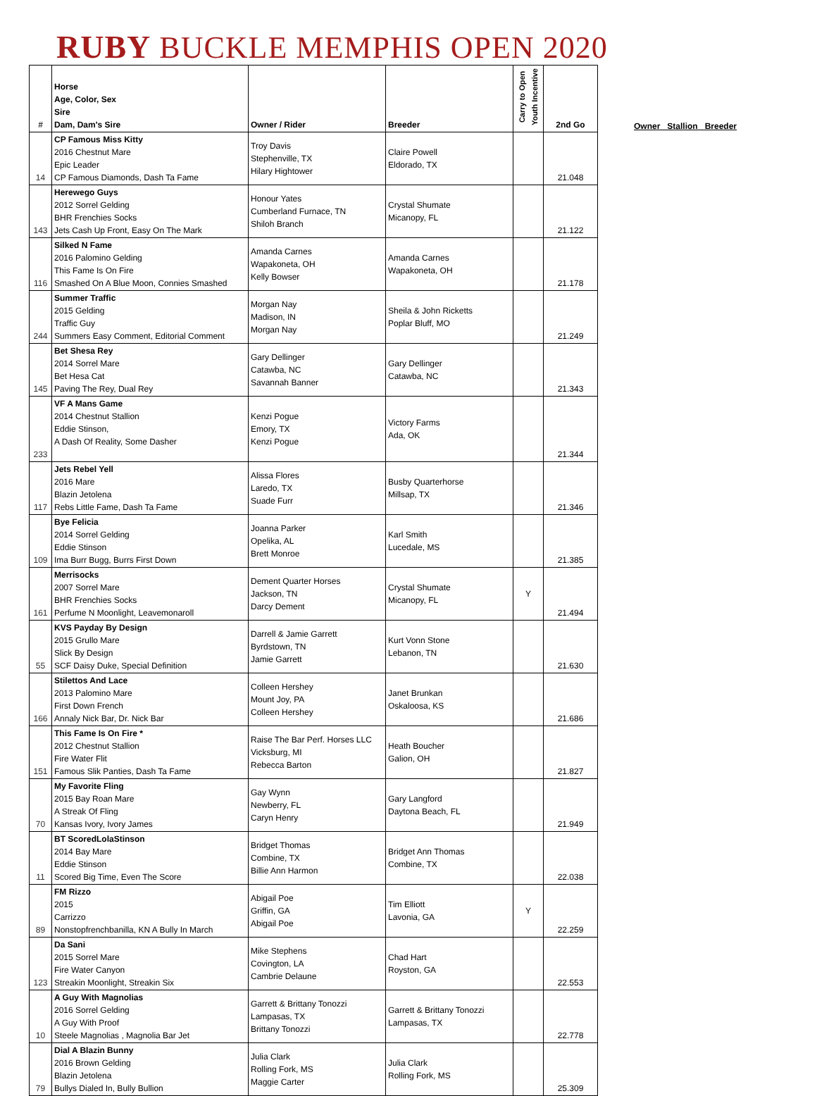RUBY BUCKLE MEMPHIS OPEN 2020
Owner Stallion Breeder
| # | Horse Age, Color, Sex Sire Dam, Dam's Sire | Owner / Rider | Breeder | Carry to Open Youth Incentive | 2nd Go |
| --- | --- | --- | --- | --- | --- |
| 14 | CP Famous Miss Kitty 2016 Chestnut Mare Epic Leader CP Famous Diamonds, Dash Ta Fame | Troy Davis Stephenville, TX Hilary Hightower | Claire Powell Eldorado, TX | | 21.048 |
| 143 | Herewego Guys 2012 Sorrel Gelding BHR Frenchies Socks Jets Cash Up Front, Easy On The Mark | Honour Yates Cumberland Furnace, TN Shiloh Branch | Crystal Shumate Micanopy, FL | | 21.122 |
| 116 | Silked N Fame 2016 Palomino Gelding This Fame Is On Fire Smashed On A Blue Moon, Connies Smashed | Amanda Carnes Wapakoneta, OH Kelly Bowser | Amanda Carnes Wapakoneta, OH | | 21.178 |
| 244 | Summer Traffic 2015 Gelding Traffic Guy Summers Easy Comment, Editorial Comment | Morgan Nay Madison, IN Morgan Nay | Sheila & John Ricketts Poplar Bluff, MO | | 21.249 |
| 145 | Bet Shesa Rey 2014 Sorrel Mare Bet Hesa Cat Paving The Rey, Dual Rey | Gary Dellinger Catawba, NC Savannah Banner | Gary Dellinger Catawba, NC | | 21.343 |
| 233 | VF A Mans Game 2014 Chestnut Stallion Eddie Stinson, A Dash Of Reality, Some Dasher | Kenzi Pogue Emory, TX Kenzi Pogue | Victory Farms Ada, OK | | 21.344 |
| 117 | Jets Rebel Yell 2016 Mare Blazin Jetolena Rebs Little Fame, Dash Ta Fame | Alissa Flores Laredo, TX Suade Furr | Busby Quarterhorse Millsap, TX | | 21.346 |
| 109 | Bye Felicia 2014 Sorrel Gelding Eddie Stinson Ima Burr Bugg, Burrs First Down | Joanna Parker Opelika, AL Brett Monroe | Karl Smith Lucedale, MS | | 21.385 |
| 161 | Merrisocks 2007 Sorrel Mare BHR Frenchies Socks Perfume N Moonlight, Leavemonaroll | Dement Quarter Horses Jackson, TN Darcy Dement | Crystal Shumate Micanopy, FL | Y | 21.494 |
| 55 | KVS Payday By Design 2015 Grullo Mare Slick By Design SCF Daisy Duke, Special Definition | Darrell & Jamie Garrett Byrdstown, TN Jamie Garrett | Kurt Vonn Stone Lebanon, TN | | 21.630 |
| 166 | Stilettos And Lace 2013 Palomino Mare First Down French Annaly Nick Bar, Dr. Nick Bar | Colleen Hershey Mount Joy, PA Colleen Hershey | Janet Brunkan Oskaloosa, KS | | 21.686 |
| 151 | This Fame Is On Fire * 2012 Chestnut Stallion Fire Water Flit Famous Slik Panties, Dash Ta Fame | Raise The Bar Perf. Horses LLC Vicksburg, MI Rebecca Barton | Heath Boucher Galion, OH | | 21.827 |
| 70 | My Favorite Fling 2015 Bay Roan Mare A Streak Of Fling Kansas Ivory, Ivory James | Gay Wynn Newberry, FL Caryn Henry | Gary Langford Daytona Beach, FL | | 21.949 |
| 11 | BT ScoredLolaStinson 2014 Bay Mare Eddie Stinson Scored Big Time, Even The Score | Bridget Thomas Combine, TX Billie Ann Harmon | Bridget Ann Thomas Combine, TX | | 22.038 |
| 89 | FM Rizzo 2015 Carrizzo Nonstopfrenchbanilla, KN A Bully In March | Abigail Poe Griffin, GA Abigail Poe | Tim Elliott Lavonia, GA | Y | 22.259 |
| 123 | Da Sani 2015 Sorrel Mare Fire Water Canyon Streakin Moonlight, Streakin Six | Mike Stephens Covington, LA Cambrie Delaune | Chad Hart Royston, GA | | 22.553 |
| 10 | A Guy With Magnolias 2016 Sorrel Gelding A Guy With Proof Steele Magnolias , Magnolia Bar Jet | Garrett & Brittany Tonozzi Lampasas, TX Brittany Tonozzi | Garrett & Brittany Tonozzi Lampasas, TX | | 22.778 |
| 79 | Dial A Blazin Bunny 2016 Brown Gelding Blazin Jetolena Bullys Dialed In, Bully Bullion | Julia Clark Rolling Fork, MS Maggie Carter | Julia Clark Rolling Fork, MS | | 25.309 |